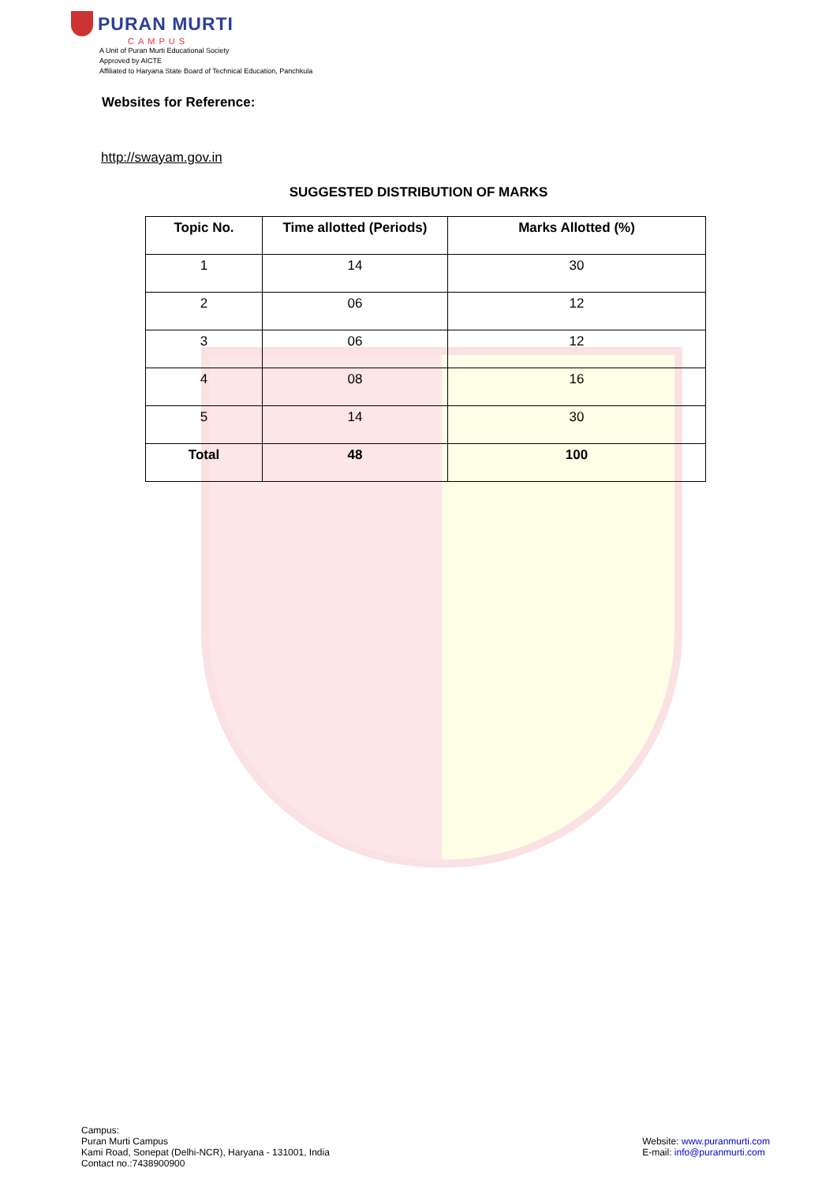PURAN MURTI
CAMPUS
A Unit of Puran Murti Educational Society
Approved by AICTE
Affiliated to Haryana State Board of Technical Education, Panchkula
Websites for Reference:
http://swayam.gov.in
SUGGESTED DISTRIBUTION OF MARKS
| Topic No. | Time allotted (Periods) | Marks Allotted (%) |
| --- | --- | --- |
| 1 | 14 | 30 |
| 2 | 06 | 12 |
| 3 | 06 | 12 |
| 4 | 08 | 16 |
| 5 | 14 | 30 |
| Total | 48 | 100 |
Campus:
Puran Murti Campus
Kami Road, Sonepat (Delhi-NCR), Haryana - 131001, India
Contact no.:7438900900
Website: www.puranmurti.com
E-mail: info@puranmurti.com